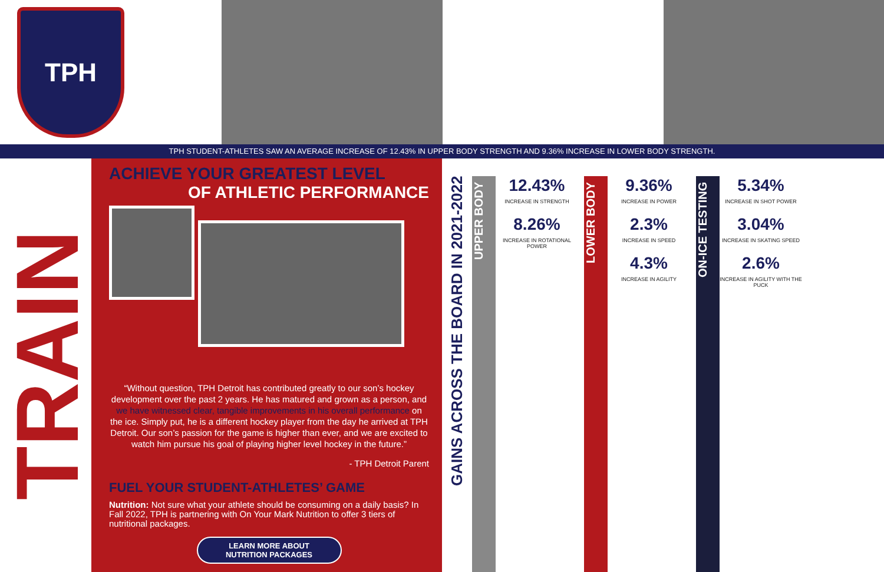TPH
TPH STUDENT-ATHLETES SAW AN AVERAGE INCREASE OF 12.43% IN UPPER BODY STRENGTH AND 9.36% INCREASE IN LOWER BODY STRENGTH.
TRAIN
ACHIEVE YOUR GREATEST LEVEL
OF ATHLETIC PERFORMANCE
“Without question, TPH Detroit has contributed greatly to our son’s hockey development over the past 2 years. He has matured and grown as a person, and we have witnessed clear, tangible improvements in his overall performance on the ice. Simply put, he is a different hockey player from the day he arrived at TPH Detroit. Our son’s passion for the game is higher than ever, and we are excited to watch him pursue his goal of playing higher level hockey in the future.”
- TPH Detroit Parent
FUEL YOUR STUDENT-ATHLETES’ GAME
Nutrition: Not sure what your athlete should be consuming on a daily basis? In Fall 2022, TPH is partnering with On Your Mark Nutrition to offer 3 tiers of nutritional packages.
LEARN MORE ABOUT
NUTRITION PACKAGES
GAINS ACROSS THE BOARD IN 2021-2022
UPPER BODY
12.43%
INCREASE IN STRENGTH
8.26%
INCREASE IN ROTATIONAL POWER
LOWER BODY
9.36%
INCREASE IN POWER
2.3%
INCREASE IN SPEED
4.3%
INCREASE IN AGILITY
ON-ICE TESTING
5.34%
INCREASE IN SHOT POWER
3.04%
INCREASE IN SKATING SPEED
2.6%
INCREASE IN AGILITY WITH THE PUCK